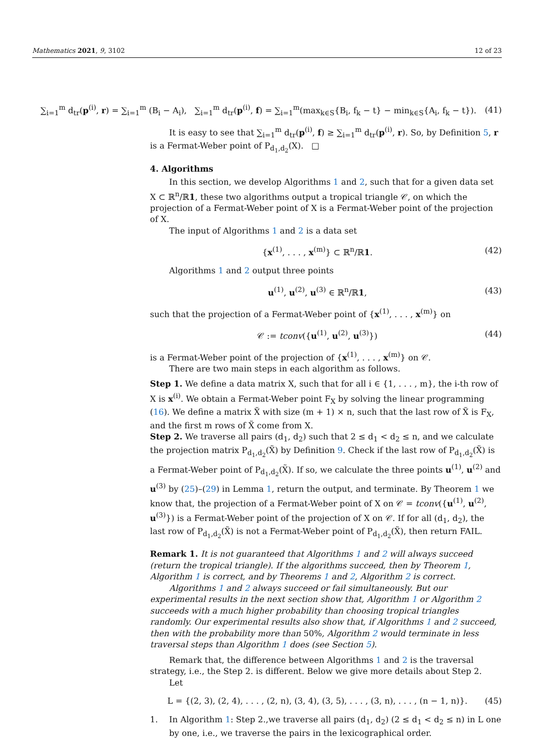Mathematics 2021, 9, 3102 12 of 23
∑<sub>i=1</sub><sup>m</sup> d<sub>tr</sub>(p<sup>(i)</sup>, r) = ∑<sub>i=1</sub><sup>m</sup> (B<sub>i</sub> − A<sub>i</sub>), ∑<sub>i=1</sub><sup>m</sup> d<sub>tr</sub>(p<sup>(i)</sup>, f) = ∑<sub>i=1</sub><sup>m</sup>(max<sub>k∈S</sub>{B<sub>i</sub>, f<sub>k</sub> − t} − min<sub>k∈S</sub>{A<sub>i</sub>, f<sub>k</sub> − t}). (41)
It is easy to see that ∑<sub>i=1</sub><sup>m</sup> d<sub>tr</sub>(p<sup>(i)</sup>, f) ≥ ∑<sub>i=1</sub><sup>m</sup> d<sub>tr</sub>(p<sup>(i)</sup>, r). So, by Definition 5, r is a Fermat-Weber point of P<sub>d<sub>1</sub>,d<sub>2</sub></sub>(X). □
4. Algorithms
In this section, we develop Algorithms 1 and 2, such that for a given data set X ⊂ ℝ<sup>n</sup>/ℝ1, these two algorithms output a tropical triangle 𝒞, on which the projection of a Fermat-Weber point of X is a Fermat-Weber point of the projection of X.
The input of Algorithms 1 and 2 is a data set
{x<sup>(1)</sup>, . . . , x<sup>(m)</sup>} ⊂ ℝ<sup>n</sup>/ℝ1. (42)
Algorithms 1 and 2 output three points
u<sup>(1)</sup>, u<sup>(2)</sup>, u<sup>(3)</sup> ∈ ℝ<sup>n</sup>/ℝ1, (43)
such that the projection of a Fermat-Weber point of {x<sup>(1)</sup>, . . . , x<sup>(m)</sup>} on
𝒞 := tconv({u<sup>(1)</sup>, u<sup>(2)</sup>, u<sup>(3)</sup>}) (44)
is a Fermat-Weber point of the projection of {x<sup>(1)</sup>, . . . , x<sup>(m)</sup>} on 𝒞.
There are two main steps in each algorithm as follows.
Step 1. We define a data matrix X, such that for all i ∈ {1, . . . , m}, the i-th row of X is x<sup>(i)</sup>. We obtain a Fermat-Weber point F<sub>X</sub> by solving the linear programming (16). We define a matrix X̃ with size (m + 1) × n, such that the last row of X̃ is F<sub>X</sub>, and the first m rows of X̃ come from X.
Step 2. We traverse all pairs (d<sub>1</sub>, d<sub>2</sub>) such that 2 ≤ d<sub>1</sub> < d<sub>2</sub> ≤ n, and we calculate the projection matrix P<sub>d<sub>1</sub>,d<sub>2</sub></sub>(X̃) by Definition 9. Check if the last row of P<sub>d<sub>1</sub>,d<sub>2</sub></sub>(X̃) is a Fermat-Weber point of P<sub>d<sub>1</sub>,d<sub>2</sub></sub>(X̃). If so, we calculate the three points u<sup>(1)</sup>, u<sup>(2)</sup> and u<sup>(3)</sup> by (25)–(29) in Lemma 1, return the output, and terminate. By Theorem 1 we know that, the projection of a Fermat-Weber point of X on 𝒞 = tconv({u<sup>(1)</sup>, u<sup>(2)</sup>, u<sup>(3)</sup>}) is a Fermat-Weber point of the projection of X on 𝒞. If for all (d<sub>1</sub>, d<sub>2</sub>), the last row of P<sub>d<sub>1</sub>,d<sub>2</sub></sub>(X̃) is not a Fermat-Weber point of P<sub>d<sub>1</sub>,d<sub>2</sub></sub>(X̃), then return FAIL.
Remark 1. It is not guaranteed that Algorithms 1 and 2 will always succeed (return the tropical triangle). If the algorithms succeed, then by Theorem 1, Algorithm 1 is correct, and by Theorems 1 and 2, Algorithm 2 is correct.
Algorithms 1 and 2 always succeed or fail simultaneously. But our experimental results in the next section show that, Algorithm 1 or Algorithm 2 succeeds with a much higher probability than choosing tropical triangles randomly. Our experimental results also show that, if Algorithms 1 and 2 succeed, then with the probability more than 50%, Algorithm 2 would terminate in less traversal steps than Algorithm 1 does (see Section 5).
Remark that, the difference between Algorithms 1 and 2 is the traversal strategy, i.e., the Step 2. is different. Below we give more details about Step 2.
Let
L = {(2, 3), (2, 4), . . . , (2, n), (3, 4), (3, 5), . . . , (3, n), . . . , (n − 1, n)}. (45)
1. In Algorithm 1: Step 2.,we traverse all pairs (d<sub>1</sub>, d<sub>2</sub>) (2 ≤ d<sub>1</sub> < d<sub>2</sub> ≤ n) in L one by one, i.e., we traverse the pairs in the lexicographical order.